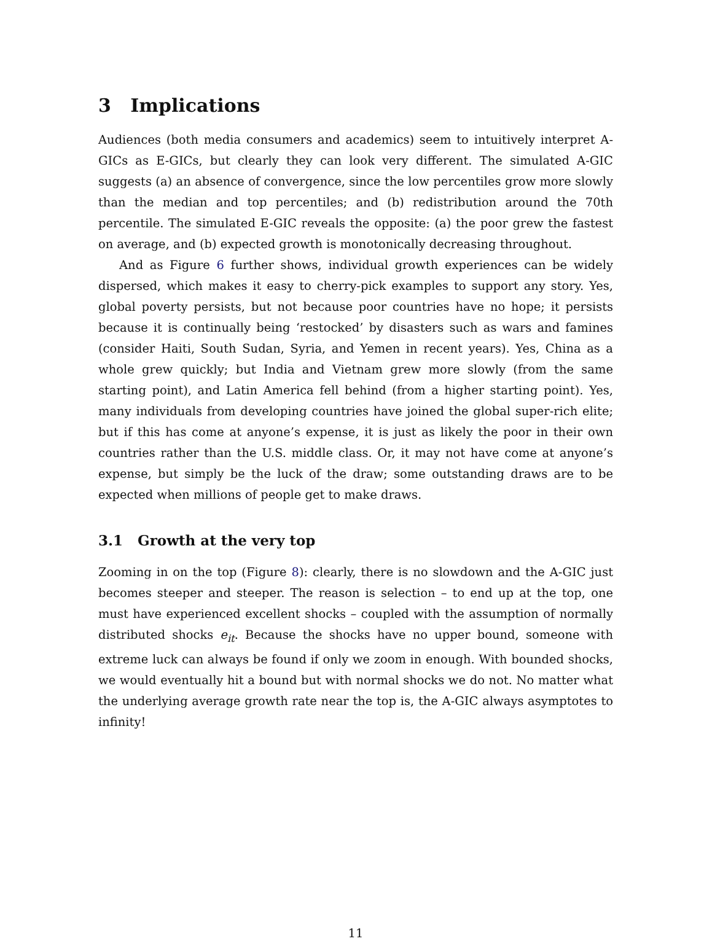3 Implications
Audiences (both media consumers and academics) seem to intuitively interpret A-GICs as E-GICs, but clearly they can look very different. The simulated A-GIC suggests (a) an absence of convergence, since the low percentiles grow more slowly than the median and top percentiles; and (b) redistribution around the 70th percentile. The simulated E-GIC reveals the opposite: (a) the poor grew the fastest on average, and (b) expected growth is monotonically decreasing throughout.
And as Figure 6 further shows, individual growth experiences can be widely dispersed, which makes it easy to cherry-pick examples to support any story. Yes, global poverty persists, but not because poor countries have no hope; it persists because it is continually being ‘restocked’ by disasters such as wars and famines (consider Haiti, South Sudan, Syria, and Yemen in recent years). Yes, China as a whole grew quickly; but India and Vietnam grew more slowly (from the same starting point), and Latin America fell behind (from a higher starting point). Yes, many individuals from developing countries have joined the global super-rich elite; but if this has come at anyone’s expense, it is just as likely the poor in their own countries rather than the U.S. middle class. Or, it may not have come at anyone’s expense, but simply be the luck of the draw; some outstanding draws are to be expected when millions of people get to make draws.
3.1 Growth at the very top
Zooming in on the top (Figure 8): clearly, there is no slowdown and the A-GIC just becomes steeper and steeper. The reason is selection – to end up at the top, one must have experienced excellent shocks – coupled with the assumption of normally distributed shocks e<sub>it</sub>. Because the shocks have no upper bound, someone with extreme luck can always be found if only we zoom in enough. With bounded shocks, we would eventually hit a bound but with normal shocks we do not. No matter what the underlying average growth rate near the top is, the A-GIC always asymptotes to infinity!
11